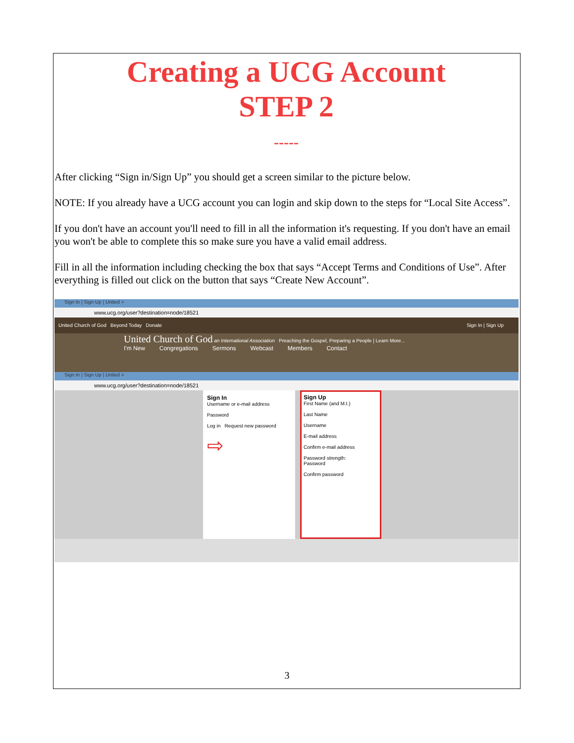Creating a UCG Account
STEP 2
-----
After clicking “Sign in/Sign Up” you should get a screen similar to the picture below.
NOTE: If you already have a UCG account you can login and skip down to the steps for “Local Site Access”.
If you don't have an account you'll need to fill in all the information it's requesting. If you don't have an email you won't be able to complete this so make sure you have a valid email address.
Fill in all the information including checking the box that says “Accept Terms and Conditions of Use”. After everything is filled out click on the button that says “Create New Account”.
Sign In | Sign Up | United ×
www.ucg.org/user?destination=node/18521
United Church of God Beyond Today Donate Sign In | Sign Up
United Church of God an International Association Preaching the Gospel, Preparing a People | Learn More...
I'm New Congregations Sermons Webcast Members Contact
Sign In | Sign Up | United ×
www.ucg.org/user?destination=node/18521
Sign In
Username or e-mail address
Password
Log in Request new password
⇨
Sign Up
First Name (and M.I.)
Last Name
Username
E-mail address
Confirm e-mail address
Password strength:
Password
Confirm password
3